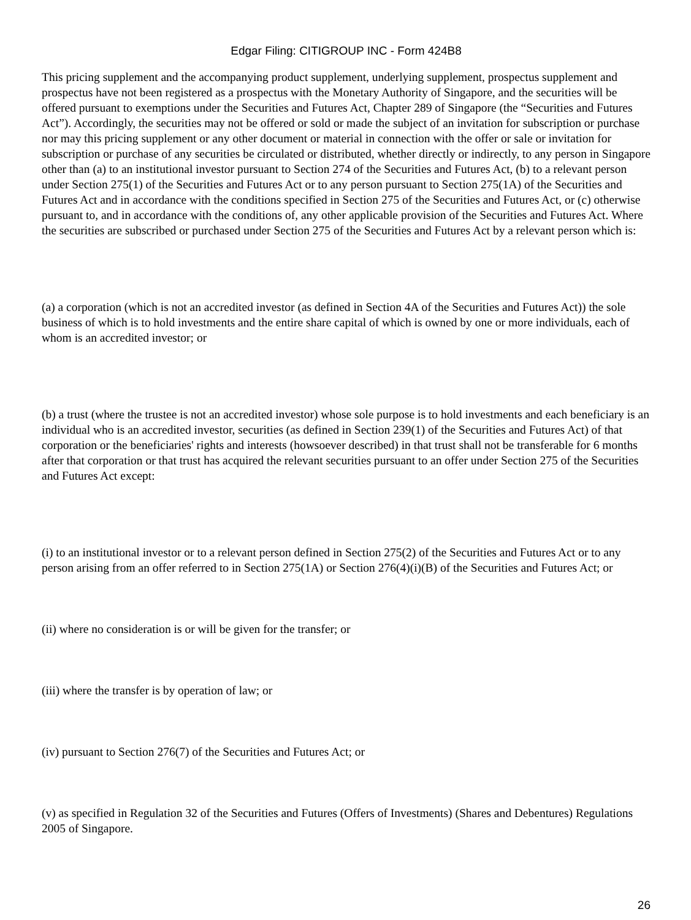Edgar Filing: CITIGROUP INC - Form 424B8
This pricing supplement and the accompanying product supplement, underlying supplement, prospectus supplement and prospectus have not been registered as a prospectus with the Monetary Authority of Singapore, and the securities will be offered pursuant to exemptions under the Securities and Futures Act, Chapter 289 of Singapore (the “Securities and Futures Act”). Accordingly, the securities may not be offered or sold or made the subject of an invitation for subscription or purchase nor may this pricing supplement or any other document or material in connection with the offer or sale or invitation for subscription or purchase of any securities be circulated or distributed, whether directly or indirectly, to any person in Singapore other than (a) to an institutional investor pursuant to Section 274 of the Securities and Futures Act, (b) to a relevant person under Section 275(1) of the Securities and Futures Act or to any person pursuant to Section 275(1A) of the Securities and Futures Act and in accordance with the conditions specified in Section 275 of the Securities and Futures Act, or (c) otherwise pursuant to, and in accordance with the conditions of, any other applicable provision of the Securities and Futures Act. Where the securities are subscribed or purchased under Section 275 of the Securities and Futures Act by a relevant person which is:
(a) a corporation (which is not an accredited investor (as defined in Section 4A of the Securities and Futures Act)) the sole business of which is to hold investments and the entire share capital of which is owned by one or more individuals, each of whom is an accredited investor; or
(b) a trust (where the trustee is not an accredited investor) whose sole purpose is to hold investments and each beneficiary is an individual who is an accredited investor, securities (as defined in Section 239(1) of the Securities and Futures Act) of that corporation or the beneficiaries' rights and interests (howsoever described) in that trust shall not be transferable for 6 months after that corporation or that trust has acquired the relevant securities pursuant to an offer under Section 275 of the Securities and Futures Act except:
(i) to an institutional investor or to a relevant person defined in Section 275(2) of the Securities and Futures Act or to any person arising from an offer referred to in Section 275(1A) or Section 276(4)(i)(B) of the Securities and Futures Act; or
(ii) where no consideration is or will be given for the transfer; or
(iii) where the transfer is by operation of law; or
(iv) pursuant to Section 276(7) of the Securities and Futures Act; or
(v) as specified in Regulation 32 of the Securities and Futures (Offers of Investments) (Shares and Debentures) Regulations 2005 of Singapore.
26